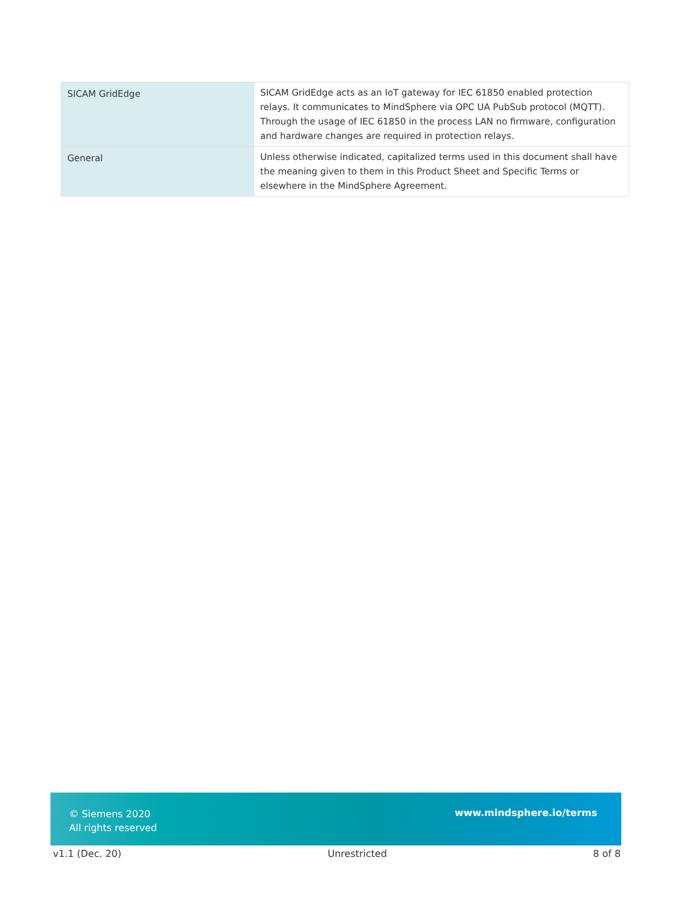| SICAM GridEdge | SICAM GridEdge acts as an IoT gateway for IEC 61850 enabled protection relays. It communicates to MindSphere via OPC UA PubSub protocol (MQTT). Through the usage of IEC 61850 in the process LAN no firmware, configuration and hardware changes are required in protection relays. |
| General | Unless otherwise indicated, capitalized terms used in this document shall have the meaning given to them in this Product Sheet and Specific Terms or elsewhere in the MindSphere Agreement. |
© Siemens 2020
All rights reserved
www.mindsphere.io/terms
v1.1 (Dec. 20) Unrestricted 8 of 8